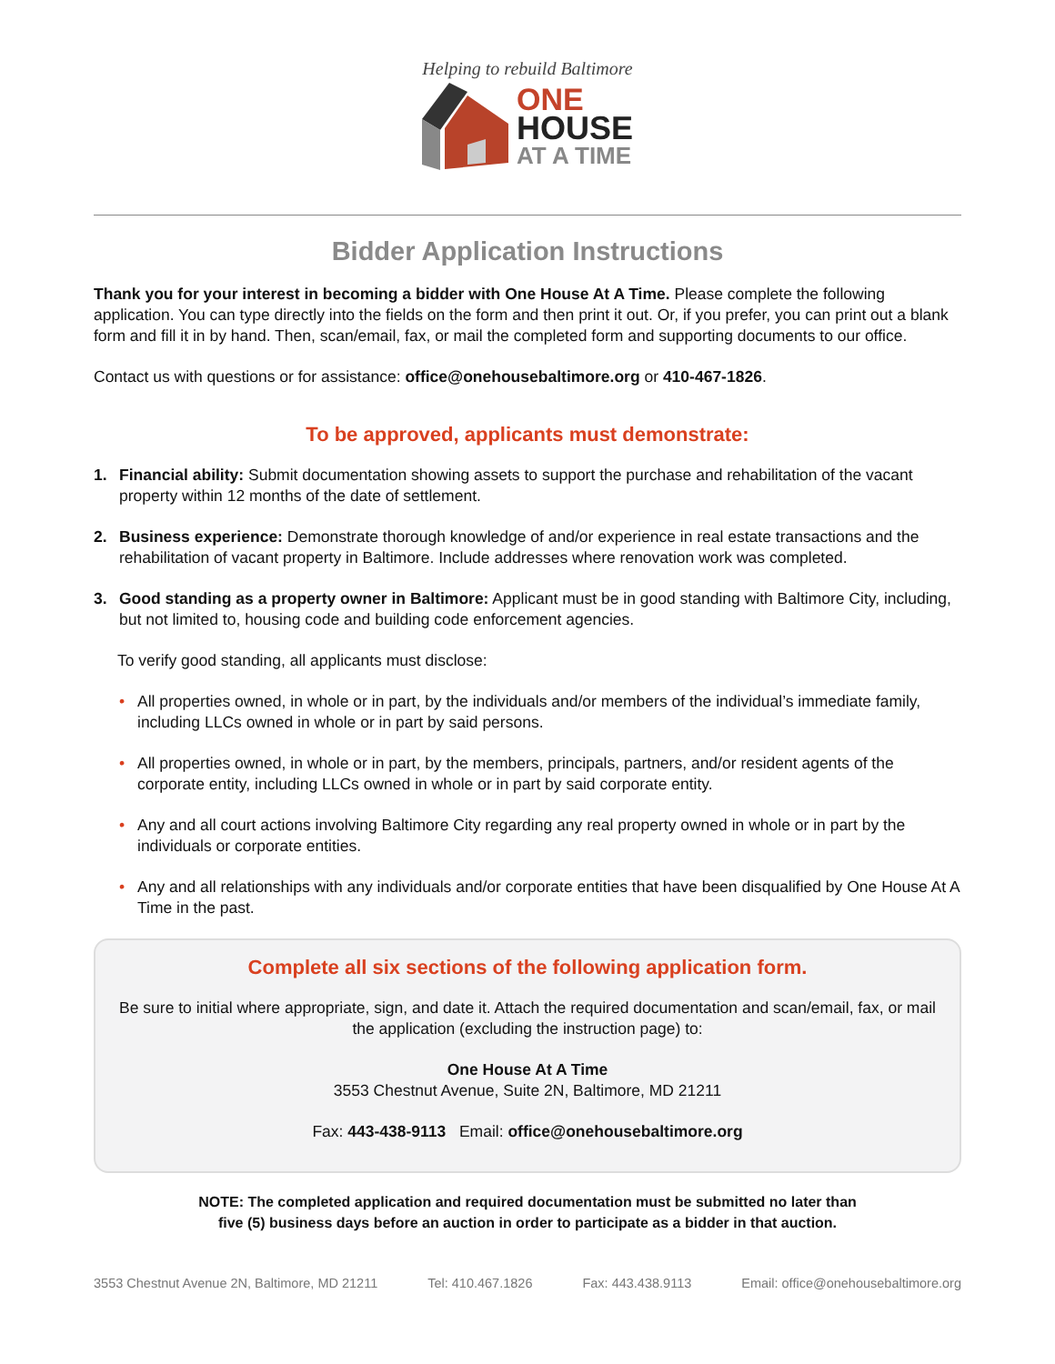Helping to rebuild Baltimore
ONE
HOUSE
AT A TIME
Bidder Application Instructions
Thank you for your interest in becoming a bidder with One House At A Time. Please complete the following application. You can type directly into the fields on the form and then print it out. Or, if you prefer, you can print out a blank form and fill it in by hand. Then, scan/email, fax, or mail the completed form and supporting documents to our office.
Contact us with questions or for assistance: office@onehousebaltimore.org or 410-467-1826.
To be approved, applicants must demonstrate:
1. Financial ability: Submit documentation showing assets to support the purchase and rehabilitation of the vacant property within 12 months of the date of settlement.
2. Business experience: Demonstrate thorough knowledge of and/or experience in real estate transactions and the rehabilitation of vacant property in Baltimore. Include addresses where renovation work was completed.
3. Good standing as a property owner in Baltimore: Applicant must be in good standing with Baltimore City, including, but not limited to, housing code and building code enforcement agencies.
To verify good standing, all applicants must disclose:
• All properties owned, in whole or in part, by the individuals and/or members of the individual’s immediate family, including LLCs owned in whole or in part by said persons.
• All properties owned, in whole or in part, by the members, principals, partners, and/or resident agents of the corporate entity, including LLCs owned in whole or in part by said corporate entity.
• Any and all court actions involving Baltimore City regarding any real property owned in whole or in part by the individuals or corporate entities.
• Any and all relationships with any individuals and/or corporate entities that have been disqualified by One House At A Time in the past.
Complete all six sections of the following application form.
Be sure to initial where appropriate, sign, and date it. Attach the required documentation and scan/email, fax, or mail the application (excluding the instruction page) to:
One House At A Time
3553 Chestnut Avenue, Suite 2N, Baltimore, MD 21211
Fax: 443-438-9113 Email: office@onehousebaltimore.org
NOTE: The completed application and required documentation must be submitted no later than
five (5) business days before an auction in order to participate as a bidder in that auction.
3553 Chestnut Avenue 2N, Baltimore, MD 21211 Tel: 410.467.1826 Fax: 443.438.9113 Email: office@onehousebaltimore.org